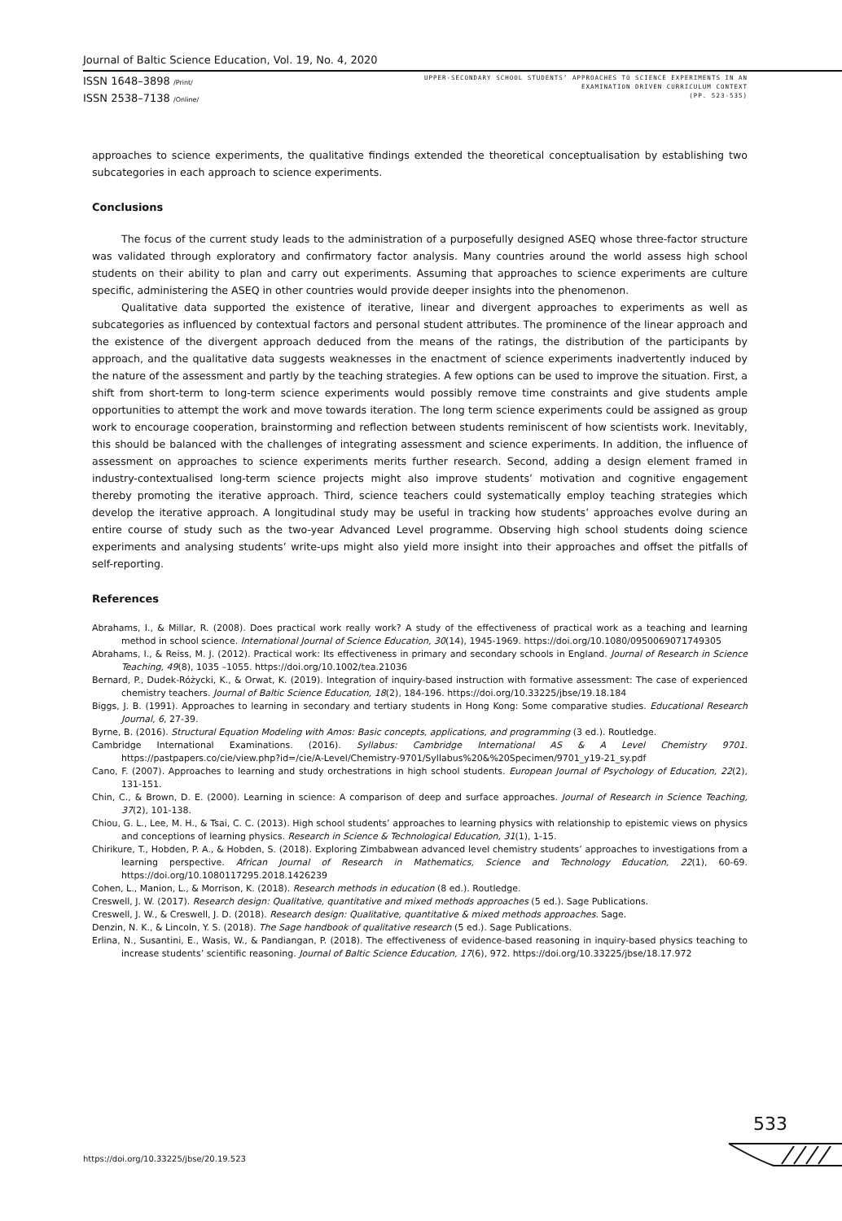Journal of Baltic Science Education, Vol. 19, No. 4, 2020
ISSN 1648–3898 /Print/
ISSN 2538–7138 /Online/
UPPER-SECONDARY SCHOOL STUDENTS’ APPROACHES TO SCIENCE EXPERIMENTS IN AN
EXAMINATION DRIVEN CURRICULUM CONTEXT
(PP. 523-535)
approaches to science experiments, the qualitative findings extended the theoretical conceptualisation by establishing two subcategories in each approach to science experiments.
Conclusions
The focus of the current study leads to the administration of a purposefully designed ASEQ whose three-factor structure was validated through exploratory and confirmatory factor analysis. Many countries around the world assess high school students on their ability to plan and carry out experiments. Assuming that approaches to science experiments are culture specific, administering the ASEQ in other countries would provide deeper insights into the phenomenon.
Qualitative data supported the existence of iterative, linear and divergent approaches to experiments as well as subcategories as influenced by contextual factors and personal student attributes. The prominence of the linear approach and the existence of the divergent approach deduced from the means of the ratings, the distribution of the participants by approach, and the qualitative data suggests weaknesses in the enactment of science experiments inadvertently induced by the nature of the assessment and partly by the teaching strategies. A few options can be used to improve the situation. First, a shift from short-term to long-term science experiments would possibly remove time constraints and give students ample opportunities to attempt the work and move towards iteration. The long term science experiments could be assigned as group work to encourage cooperation, brainstorming and reflection between students reminiscent of how scientists work. Inevitably, this should be balanced with the challenges of integrating assessment and science experiments. In addition, the influence of assessment on approaches to science experiments merits further research. Second, adding a design element framed in industry-contextualised long-term science projects might also improve students’ motivation and cognitive engagement thereby promoting the iterative approach. Third, science teachers could systematically employ teaching strategies which develop the iterative approach. A longitudinal study may be useful in tracking how students’ approaches evolve during an entire course of study such as the two-year Advanced Level programme. Observing high school students doing science experiments and analysing students’ write-ups might also yield more insight into their approaches and offset the pitfalls of self-reporting.
References
Abrahams, I., & Millar, R. (2008). Does practical work really work? A study of the effectiveness of practical work as a teaching and learning method in school science. International Journal of Science Education, 30(14), 1945-1969. https://doi.org/10.1080/0950069071749305
Abrahams, I., & Reiss, M. J. (2012). Practical work: Its effectiveness in primary and secondary schools in England. Journal of Research in Science Teaching, 49(8), 1035 –1055. https://doi.org/10.1002/tea.21036
Bernard, P., Dudek-Różycki, K., & Orwat, K. (2019). Integration of inquiry-based instruction with formative assessment: The case of experienced chemistry teachers. Journal of Baltic Science Education, 18(2), 184-196. https://doi.org/10.33225/jbse/19.18.184
Biggs, J. B. (1991). Approaches to learning in secondary and tertiary students in Hong Kong: Some comparative studies. Educational Research Journal, 6, 27-39.
Byrne, B. (2016). Structural Equation Modeling with Amos: Basic concepts, applications, and programming (3 ed.). Routledge.
Cambridge International Examinations. (2016). Syllabus: Cambridge International AS & A Level Chemistry 9701. https://pastpapers.co/cie/view.php?id=/cie/A-Level/Chemistry-9701/Syllabus%20&%20Specimen/9701_y19-21_sy.pdf
Cano, F. (2007). Approaches to learning and study orchestrations in high school students. European Journal of Psychology of Education, 22(2), 131-151.
Chin, C., & Brown, D. E. (2000). Learning in science: A comparison of deep and surface approaches. Journal of Research in Science Teaching, 37(2), 101-138.
Chiou, G. L., Lee, M. H., & Tsai, C. C. (2013). High school students’ approaches to learning physics with relationship to epistemic views on physics and conceptions of learning physics. Research in Science & Technological Education, 31(1), 1-15.
Chirikure, T., Hobden, P. A., & Hobden, S. (2018). Exploring Zimbabwean advanced level chemistry students’ approaches to investigations from a learning perspective. African Journal of Research in Mathematics, Science and Technology Education, 22(1), 60-69. https://doi.org/10.1080117295.2018.1426239
Cohen, L., Manion, L., & Morrison, K. (2018). Research methods in education (8 ed.). Routledge.
Creswell, J. W. (2017). Research design: Qualitative, quantitative and mixed methods approaches (5 ed.). Sage Publications.
Creswell, J. W., & Creswell, J. D. (2018). Research design: Qualitative, quantitative & mixed methods approaches. Sage.
Denzin, N. K., & Lincoln, Y. S. (2018). The Sage handbook of qualitative research (5 ed.). Sage Publications.
Erlina, N., Susantini, E., Wasis, W., & Pandiangan, P. (2018). The effectiveness of evidence-based reasoning in inquiry-based physics teaching to increase students’ scientific reasoning. Journal of Baltic Science Education, 17(6), 972. https://doi.org/10.33225/jbse/18.17.972
533
https://doi.org/10.33225/jbse/20.19.523